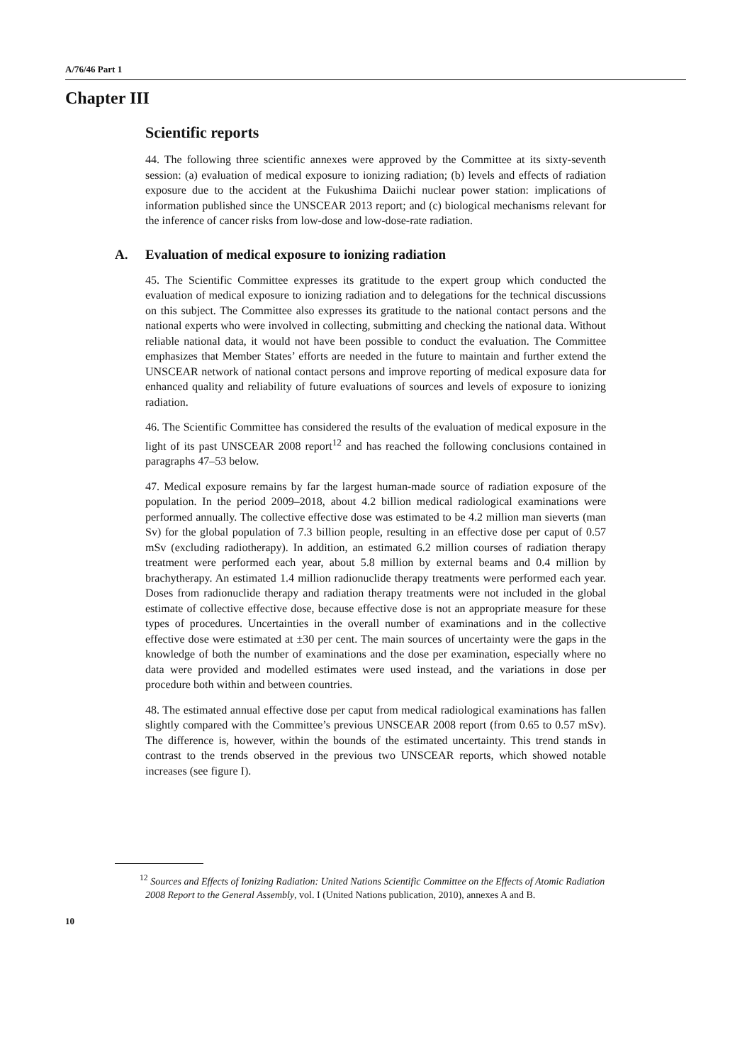A/76/46 Part 1
Chapter III
Scientific reports
44. The following three scientific annexes were approved by the Committee at its sixty-seventh session: (a) evaluation of medical exposure to ionizing radiation; (b) levels and effects of radiation exposure due to the accident at the Fukushima Daiichi nuclear power station: implications of information published since the UNSCEAR 2013 report; and (c) biological mechanisms relevant for the inference of cancer risks from low-dose and low-dose-rate radiation.
A. Evaluation of medical exposure to ionizing radiation
45. The Scientific Committee expresses its gratitude to the expert group which conducted the evaluation of medical exposure to ionizing radiation and to delegations for the technical discussions on this subject. The Committee also expresses its gratitude to the national contact persons and the national experts who were involved in collecting, submitting and checking the national data. Without reliable national data, it would not have been possible to conduct the evaluation. The Committee emphasizes that Member States’ efforts are needed in the future to maintain and further extend the UNSCEAR network of national contact persons and improve reporting of medical exposure data for enhanced quality and reliability of future evaluations of sources and levels of exposure to ionizing radiation.
46. The Scientific Committee has considered the results of the evaluation of medical exposure in the light of its past UNSCEAR 2008 report<sup>12</sup> and has reached the following conclusions contained in paragraphs 47–53 below.
47. Medical exposure remains by far the largest human-made source of radiation exposure of the population. In the period 2009–2018, about 4.2 billion medical radiological examinations were performed annually. The collective effective dose was estimated to be 4.2 million man sieverts (man Sv) for the global population of 7.3 billion people, resulting in an effective dose per caput of 0.57 mSv (excluding radiotherapy). In addition, an estimated 6.2 million courses of radiation therapy treatment were performed each year, about 5.8 million by external beams and 0.4 million by brachytherapy. An estimated 1.4 million radionuclide therapy treatments were performed each year. Doses from radionuclide therapy and radiation therapy treatments were not included in the global estimate of collective effective dose, because effective dose is not an appropriate measure for these types of procedures. Uncertainties in the overall number of examinations and in the collective effective dose were estimated at ±30 per cent. The main sources of uncertainty were the gaps in the knowledge of both the number of examinations and the dose per examination, especially where no data were provided and modelled estimates were used instead, and the variations in dose per procedure both within and between countries.
48. The estimated annual effective dose per caput from medical radiological examinations has fallen slightly compared with the Committee’s previous UNSCEAR 2008 report (from 0.65 to 0.57 mSv). The difference is, however, within the bounds of the estimated uncertainty. This trend stands in contrast to the trends observed in the previous two UNSCEAR reports, which showed notable increases (see figure I).
<sup>12</sup> Sources and Effects of Ionizing Radiation: United Nations Scientific Committee on the Effects of Atomic Radiation 2008 Report to the General Assembly, vol. I (United Nations publication, 2010), annexes A and B.
10